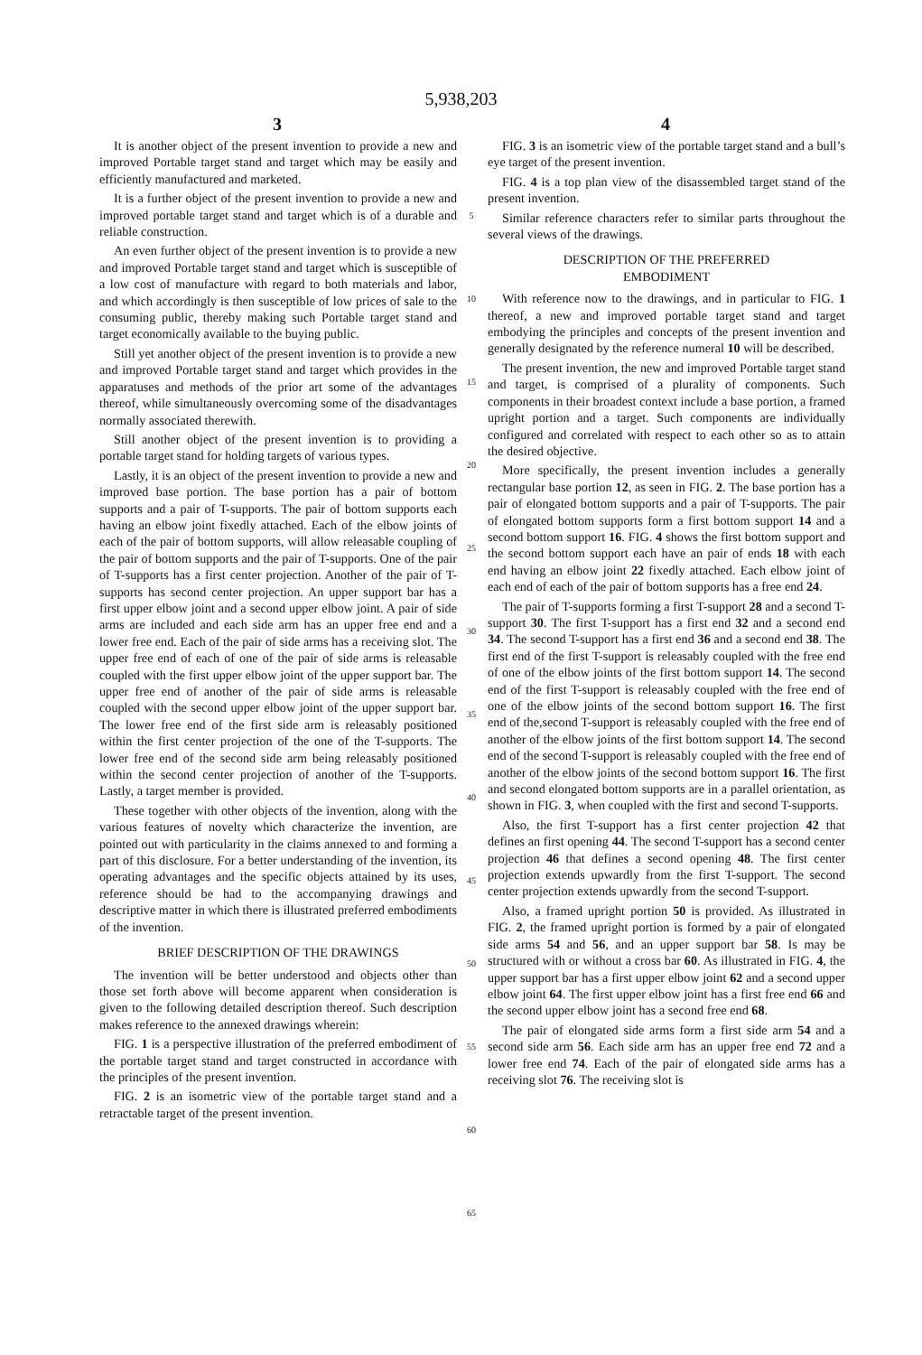5,938,203
3 4
It is another object of the present invention to provide a new and improved Portable target stand and target which may be easily and efficiently manufactured and marketed.
It is a further object of the present invention to provide a new and improved portable target stand and target which is of a durable and reliable construction.
An even further object of the present invention is to provide a new and improved Portable target stand and target which is susceptible of a low cost of manufacture with regard to both materials and labor, and which accordingly is then susceptible of low prices of sale to the consuming public, thereby making such Portable target stand and target economically available to the buying public.
Still yet another object of the present invention is to provide a new and improved Portable target stand and target which provides in the apparatuses and methods of the prior art some of the advantages thereof, while simultaneously overcoming some of the disadvantages normally associated therewith.
Still another object of the present invention is to providing a portable target stand for holding targets of various types.
Lastly, it is an object of the present invention to provide a new and improved base portion. The base portion has a pair of bottom supports and a pair of T-supports. The pair of bottom supports each having an elbow joint fixedly attached. Each of the elbow joints of each of the pair of bottom supports, will allow releasable coupling of the pair of bottom supports and the pair of T-supports. One of the pair of T-supports has a first center projection. Another of the pair of T-supports has second center projection. An upper support bar has a first upper elbow joint and a second upper elbow joint. A pair of side arms are included and each side arm has an upper free end and a lower free end. Each of the pair of side arms has a receiving slot. The upper free end of each of one of the pair of side arms is releasable coupled with the first upper elbow joint of the upper support bar. The upper free end of another of the pair of side arms is releasable coupled with the second upper elbow joint of the upper support bar. The lower free end of the first side arm is releasably positioned within the first center projection of the one of the T-supports. The lower free end of the second side arm being releasably positioned within the second center projection of another of the T-supports. Lastly, a target member is provided.
These together with other objects of the invention, along with the various features of novelty which characterize the invention, are pointed out with particularity in the claims annexed to and forming a part of this disclosure. For a better understanding of the invention, its operating advantages and the specific objects attained by its uses, reference should be had to the accompanying drawings and descriptive matter in which there is illustrated preferred embodiments of the invention.
BRIEF DESCRIPTION OF THE DRAWINGS
The invention will be better understood and objects other than those set forth above will become apparent when consideration is given to the following detailed description thereof. Such description makes reference to the annexed drawings wherein:
FIG. 1 is a perspective illustration of the preferred embodiment of the portable target stand and target constructed in accordance with the principles of the present invention.
FIG. 2 is an isometric view of the portable target stand and a retractable target of the present invention.
5
10
15
20
25
30
35
40
45
50
55
60
65
FIG. 3 is an isometric view of the portable target stand and a bull’s eye target of the present invention.
FIG. 4 is a top plan view of the disassembled target stand of the present invention.
Similar reference characters refer to similar parts throughout the several views of the drawings.
DESCRIPTION OF THE PREFERRED
EMBODIMENT
With reference now to the drawings, and in particular to FIG. 1 thereof, a new and improved portable target stand and target embodying the principles and concepts of the present invention and generally designated by the reference numeral 10 will be described.
The present invention, the new and improved Portable target stand and target, is comprised of a plurality of components. Such components in their broadest context include a base portion, a framed upright portion and a target. Such components are individually configured and correlated with respect to each other so as to attain the desired objective.
More specifically, the present invention includes a generally rectangular base portion 12, as seen in FIG. 2. The base portion has a pair of elongated bottom supports and a pair of T-supports. The pair of elongated bottom supports form a first bottom support 14 and a second bottom support 16. FIG. 4 shows the first bottom support and the second bottom support each have an pair of ends 18 with each end having an elbow joint 22 fixedly attached. Each elbow joint of each end of each of the pair of bottom supports has a free end 24.
The pair of T-supports forming a first T-support 28 and a second T-support 30. The first T-support has a first end 32 and a second end 34. The second T-support has a first end 36 and a second end 38. The first end of the first T-support is releasably coupled with the free end of one of the elbow joints of the first bottom support 14. The second end of the first T-support is releasably coupled with the free end of one of the elbow joints of the second bottom support 16. The first end of the,second T-support is releasably coupled with the free end of another of the elbow joints of the first bottom support 14. The second end of the second T-support is releasably coupled with the free end of another of the elbow joints of the second bottom support 16. The first and second elongated bottom supports are in a parallel orientation, as shown in FIG. 3, when coupled with the first and second T-supports.
Also, the first T-support has a first center projection 42 that defines an first opening 44. The second T-support has a second center projection 46 that defines a second opening 48. The first center projection extends upwardly from the first T-support. The second center projection extends upwardly from the second T-support.
Also, a framed upright portion 50 is provided. As illustrated in FIG. 2, the framed upright portion is formed by a pair of elongated side arms 54 and 56, and an upper support bar 58. Is may be structured with or without a cross bar 60. As illustrated in FIG. 4, the upper support bar has a first upper elbow joint 62 and a second upper elbow joint 64. The first upper elbow joint has a first free end 66 and the second upper elbow joint has a second free end 68.
The pair of elongated side arms form a first side arm 54 and a second side arm 56. Each side arm has an upper free end 72 and a lower free end 74. Each of the pair of elongated side arms has a receiving slot 76. The receiving slot is